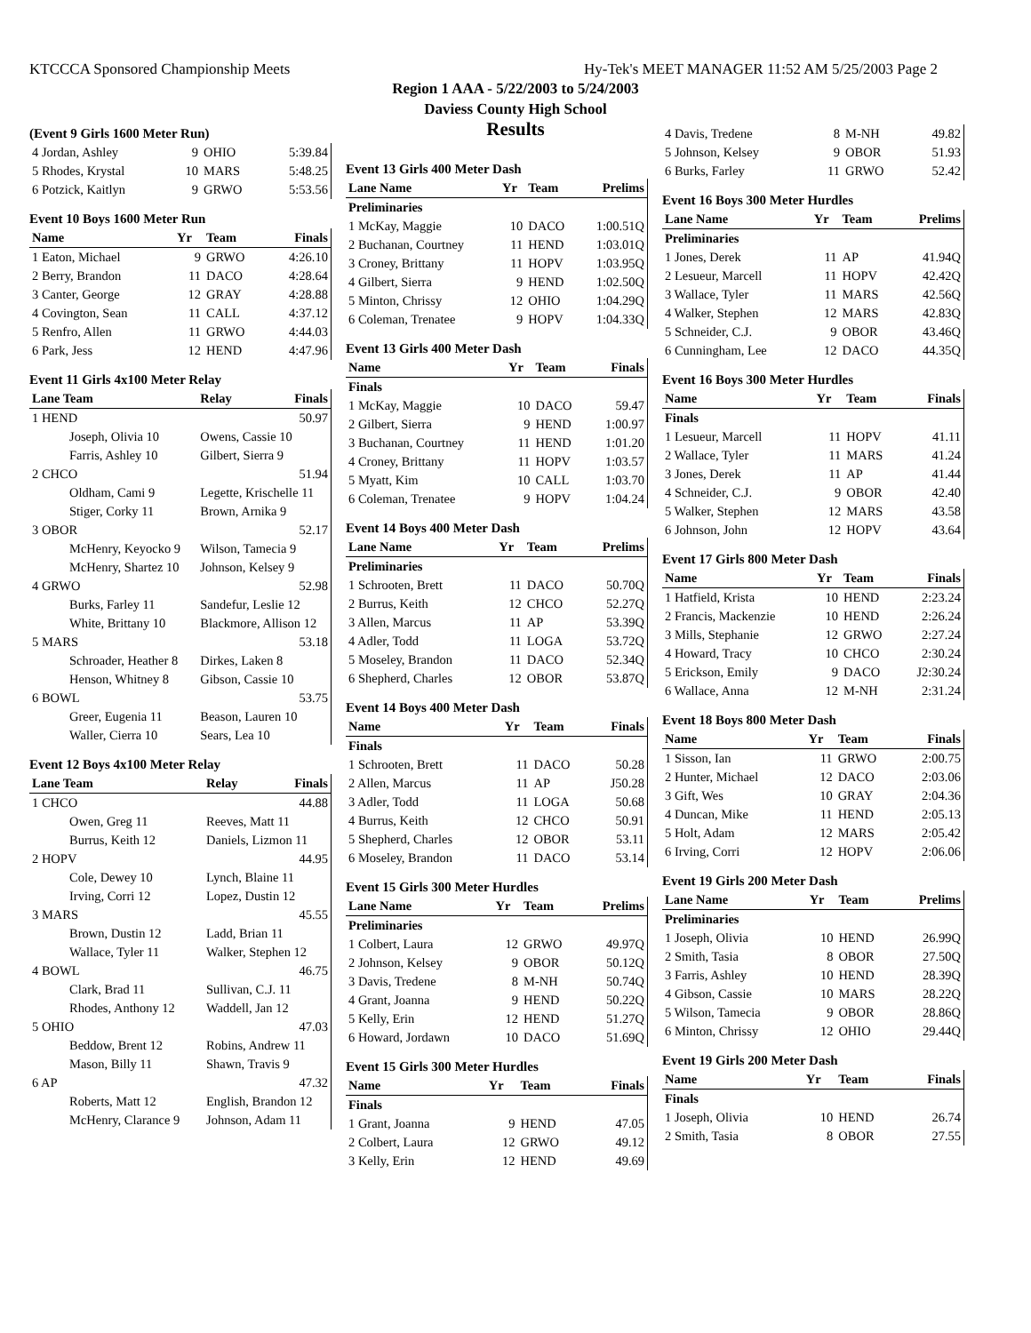KTCCCA Sponsored Championship Meets Hy-Tek's MEET MANAGER 11:52 AM 5/25/2003 Page 2
Region 1 AAA - 5/22/2003 to 5/24/2003
Daviess County High School
Results
(Event 9 Girls 1600 Meter Run)
| 4 Jordan, Ashley | 9 | OHIO | 5:39.84 |
| 5 Rhodes, Krystal | 10 | MARS | 5:48.25 |
| 6 Potzick, Kaitlyn | 9 | GRWO | 5:53.56 |
Event 10 Boys 1600 Meter Run
| Name | Yr | Team | Finals |
| --- | --- | --- | --- |
| 1 Eaton, Michael | 9 | GRWO | 4:26.10 |
| 2 Berry, Brandon | 11 | DACO | 4:28.64 |
| 3 Canter, George | 12 | GRAY | 4:28.88 |
| 4 Covington, Sean | 11 | CALL | 4:37.12 |
| 5 Renfro, Allen | 11 | GRWO | 4:44.03 |
| 6 Park, Jess | 12 | HEND | 4:47.96 |
Event 11 Girls 4x100 Meter Relay
| Lane Team | Relay | Finals |
| --- | --- | --- |
| 1 HEND | | 50.97 |
| Joseph, Olivia 10 | Owens, Cassie 10 | |
| Farris, Ashley 10 | Gilbert, Sierra 9 | |
| 2 CHCO | | 51.94 |
| Oldham, Cami 9 | Legette, Krischelle 11 | |
| Stiger, Corky 11 | Brown, Arnika 9 | |
| 3 OBOR | | 52.17 |
| McHenry, Keyocko 9 | Wilson, Tamecia 9 | |
| McHenry, Shartez 10 | Johnson, Kelsey 9 | |
| 4 GRWO | | 52.98 |
| Burks, Farley 11 | Sandefur, Leslie 12 | |
| White, Brittany 10 | Blackmore, Allison 12 | |
| 5 MARS | | 53.18 |
| Schroader, Heather 8 | Dirkes, Laken 8 | |
| Henson, Whitney 8 | Gibson, Cassie 10 | |
| 6 BOWL | | 53.75 |
| Greer, Eugenia 11 | Beason, Lauren 10 | |
| Waller, Cierra 10 | Sears, Lea 10 | |
Event 12 Boys 4x100 Meter Relay
| Lane Team | Relay | Finals |
| --- | --- | --- |
| 1 CHCO | | 44.88 |
| Owen, Greg 11 | Reeves, Matt 11 | |
| Burrus, Keith 12 | Daniels, Lizmon 11 | |
| 2 HOPV | | 44.95 |
| Cole, Dewey 10 | Lynch, Blaine 11 | |
| Irving, Corri 12 | Lopez, Dustin 12 | |
| 3 MARS | | 45.55 |
| Brown, Dustin 12 | Ladd, Brian 11 | |
| Wallace, Tyler 11 | Walker, Stephen 12 | |
| 4 BOWL | | 46.75 |
| Clark, Brad 11 | Sullivan, C.J. 11 | |
| Rhodes, Anthony 12 | Waddell, Jan 12 | |
| 5 OHIO | | 47.03 |
| Beddow, Brent 12 | Robins, Andrew 11 | |
| Mason, Billy 11 | Shawn, Travis 9 | |
| 6 AP | | 47.32 |
| Roberts, Matt 12 | English, Brandon 12 | |
| McHenry, Clarance 9 | Johnson, Adam 11 | |
Event 13 Girls 400 Meter Dash
| Lane Name | Yr | Team | Prelims |
| --- | --- | --- | --- |
| Preliminaries | | | |
| 1 McKay, Maggie | 10 | DACO | 1:00.51Q |
| 2 Buchanan, Courtney | 11 | HEND | 1:03.01Q |
| 3 Croney, Brittany | 11 | HOPV | 1:03.95Q |
| 4 Gilbert, Sierra | 9 | HEND | 1:02.50Q |
| 5 Minton, Chrissy | 12 | OHIO | 1:04.29Q |
| 6 Coleman, Trenatee | 9 | HOPV | 1:04.33Q |
Event 13 Girls 400 Meter Dash
| Name | Yr | Team | Finals |
| --- | --- | --- | --- |
| Finals | | | |
| 1 McKay, Maggie | 10 | DACO | 59.47 |
| 2 Gilbert, Sierra | 9 | HEND | 1:00.97 |
| 3 Buchanan, Courtney | 11 | HEND | 1:01.20 |
| 4 Croney, Brittany | 11 | HOPV | 1:03.57 |
| 5 Myatt, Kim | 10 | CALL | 1:03.70 |
| 6 Coleman, Trenatee | 9 | HOPV | 1:04.24 |
Event 14 Boys 400 Meter Dash
| Lane Name | Yr | Team | Prelims |
| --- | --- | --- | --- |
| Preliminaries | | | |
| 1 Schrooten, Brett | 11 | DACO | 50.70Q |
| 2 Burrus, Keith | 12 | CHCO | 52.27Q |
| 3 Allen, Marcus | 11 | AP | 53.39Q |
| 4 Adler, Todd | 11 | LOGA | 53.72Q |
| 5 Moseley, Brandon | 11 | DACO | 52.34Q |
| 6 Shepherd, Charles | 12 | OBOR | 53.87Q |
Event 14 Boys 400 Meter Dash
| Name | Yr | Team | Finals |
| --- | --- | --- | --- |
| Finals | | | |
| 1 Schrooten, Brett | 11 | DACO | 50.28 |
| 2 Allen, Marcus | 11 | AP | J50.28 |
| 3 Adler, Todd | 11 | LOGA | 50.68 |
| 4 Burrus, Keith | 12 | CHCO | 50.91 |
| 5 Shepherd, Charles | 12 | OBOR | 53.11 |
| 6 Moseley, Brandon | 11 | DACO | 53.14 |
Event 15 Girls 300 Meter Hurdles
| Lane Name | Yr | Team | Prelims |
| --- | --- | --- | --- |
| Preliminaries | | | |
| 1 Colbert, Laura | 12 | GRWO | 49.97Q |
| 2 Johnson, Kelsey | 9 | OBOR | 50.12Q |
| 3 Davis, Tredene | 8 | M-NH | 50.74Q |
| 4 Grant, Joanna | 9 | HEND | 50.22Q |
| 5 Kelly, Erin | 12 | HEND | 51.27Q |
| 6 Howard, Jordawn | 10 | DACO | 51.69Q |
Event 15 Girls 300 Meter Hurdles
| Name | Yr | Team | Finals |
| --- | --- | --- | --- |
| Finals | | | |
| 1 Grant, Joanna | 9 | HEND | 47.05 |
| 2 Colbert, Laura | 12 | GRWO | 49.12 |
| 3 Kelly, Erin | 12 | HEND | 49.69 |
| 4 Davis, Tredene | 8 | M-NH | 49.82 |
| 5 Johnson, Kelsey | 9 | OBOR | 51.93 |
| 6 Burks, Farley | 11 | GRWO | 52.42 |
Event 16 Boys 300 Meter Hurdles
| Lane Name | Yr | Team | Prelims |
| --- | --- | --- | --- |
| Preliminaries | | | |
| 1 Jones, Derek | 11 | AP | 41.94Q |
| 2 Lesueur, Marcell | 11 | HOPV | 42.42Q |
| 3 Wallace, Tyler | 11 | MARS | 42.56Q |
| 4 Walker, Stephen | 12 | MARS | 42.83Q |
| 5 Schneider, C.J. | 9 | OBOR | 43.46Q |
| 6 Cunningham, Lee | 12 | DACO | 44.35Q |
Event 16 Boys 300 Meter Hurdles
| Name | Yr | Team | Finals |
| --- | --- | --- | --- |
| Finals | | | |
| 1 Lesueur, Marcell | 11 | HOPV | 41.11 |
| 2 Wallace, Tyler | 11 | MARS | 41.24 |
| 3 Jones, Derek | 11 | AP | 41.44 |
| 4 Schneider, C.J. | 9 | OBOR | 42.40 |
| 5 Walker, Stephen | 12 | MARS | 43.58 |
| 6 Johnson, John | 12 | HOPV | 43.64 |
Event 17 Girls 800 Meter Dash
| Name | Yr | Team | Finals |
| --- | --- | --- | --- |
| 1 Hatfield, Krista | 10 | HEND | 2:23.24 |
| 2 Francis, Mackenzie | 10 | HEND | 2:26.24 |
| 3 Mills, Stephanie | 12 | GRWO | 2:27.24 |
| 4 Howard, Tracy | 10 | CHCO | 2:30.24 |
| 5 Erickson, Emily | 9 | DACO | J2:30.24 |
| 6 Wallace, Anna | 12 | M-NH | 2:31.24 |
Event 18 Boys 800 Meter Dash
| Name | Yr | Team | Finals |
| --- | --- | --- | --- |
| 1 Sisson, Ian | 11 | GRWO | 2:00.75 |
| 2 Hunter, Michael | 12 | DACO | 2:03.06 |
| 3 Gift, Wes | 10 | GRAY | 2:04.36 |
| 4 Duncan, Mike | 11 | HEND | 2:05.13 |
| 5 Holt, Adam | 12 | MARS | 2:05.42 |
| 6 Irving, Corri | 12 | HOPV | 2:06.06 |
Event 19 Girls 200 Meter Dash
| Lane Name | Yr | Team | Prelims |
| --- | --- | --- | --- |
| Preliminaries | | | |
| 1 Joseph, Olivia | 10 | HEND | 26.99Q |
| 2 Smith, Tasia | 8 | OBOR | 27.50Q |
| 3 Farris, Ashley | 10 | HEND | 28.39Q |
| 4 Gibson, Cassie | 10 | MARS | 28.22Q |
| 5 Wilson, Tamecia | 9 | OBOR | 28.86Q |
| 6 Minton, Chrissy | 12 | OHIO | 29.44Q |
Event 19 Girls 200 Meter Dash
| Name | Yr | Team | Finals |
| --- | --- | --- | --- |
| Finals | | | |
| 1 Joseph, Olivia | 10 | HEND | 26.74 |
| 2 Smith, Tasia | 8 | OBOR | 27.55 |